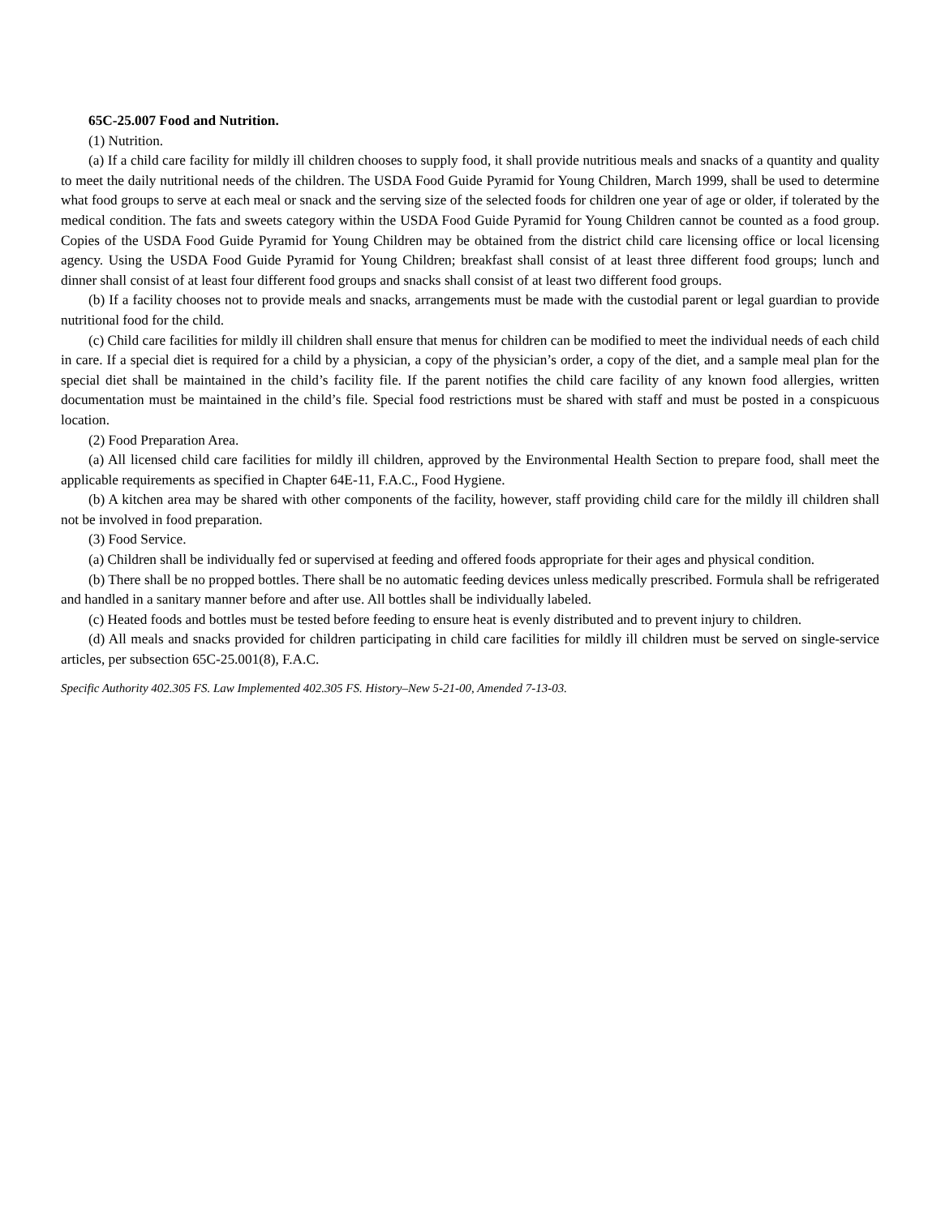65C-25.007 Food and Nutrition.
(1) Nutrition.
(a) If a child care facility for mildly ill children chooses to supply food, it shall provide nutritious meals and snacks of a quantity and quality to meet the daily nutritional needs of the children. The USDA Food Guide Pyramid for Young Children, March 1999, shall be used to determine what food groups to serve at each meal or snack and the serving size of the selected foods for children one year of age or older, if tolerated by the medical condition. The fats and sweets category within the USDA Food Guide Pyramid for Young Children cannot be counted as a food group. Copies of the USDA Food Guide Pyramid for Young Children may be obtained from the district child care licensing office or local licensing agency. Using the USDA Food Guide Pyramid for Young Children; breakfast shall consist of at least three different food groups; lunch and dinner shall consist of at least four different food groups and snacks shall consist of at least two different food groups.
(b) If a facility chooses not to provide meals and snacks, arrangements must be made with the custodial parent or legal guardian to provide nutritional food for the child.
(c) Child care facilities for mildly ill children shall ensure that menus for children can be modified to meet the individual needs of each child in care. If a special diet is required for a child by a physician, a copy of the physician’s order, a copy of the diet, and a sample meal plan for the special diet shall be maintained in the child’s facility file. If the parent notifies the child care facility of any known food allergies, written documentation must be maintained in the child’s file. Special food restrictions must be shared with staff and must be posted in a conspicuous location.
(2) Food Preparation Area.
(a) All licensed child care facilities for mildly ill children, approved by the Environmental Health Section to prepare food, shall meet the applicable requirements as specified in Chapter 64E-11, F.A.C., Food Hygiene.
(b) A kitchen area may be shared with other components of the facility, however, staff providing child care for the mildly ill children shall not be involved in food preparation.
(3) Food Service.
(a) Children shall be individually fed or supervised at feeding and offered foods appropriate for their ages and physical condition.
(b) There shall be no propped bottles. There shall be no automatic feeding devices unless medically prescribed. Formula shall be refrigerated and handled in a sanitary manner before and after use. All bottles shall be individually labeled.
(c) Heated foods and bottles must be tested before feeding to ensure heat is evenly distributed and to prevent injury to children.
(d) All meals and snacks provided for children participating in child care facilities for mildly ill children must be served on single-service articles, per subsection 65C-25.001(8), F.A.C.
Specific Authority 402.305 FS. Law Implemented 402.305 FS. History–New 5-21-00, Amended 7-13-03.